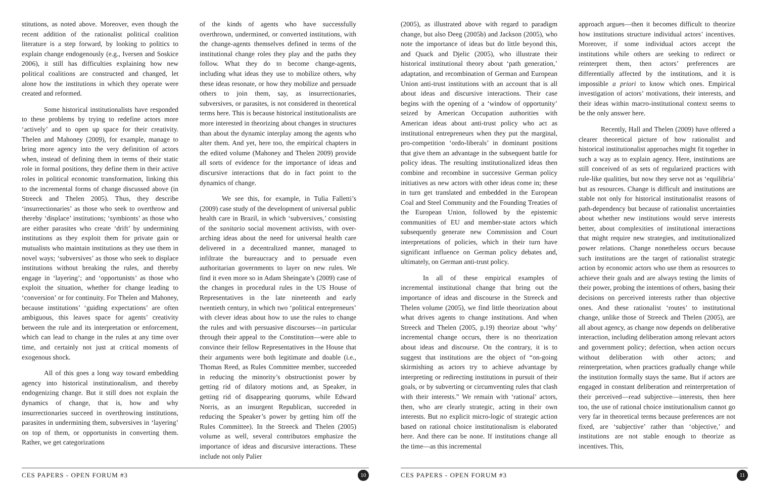stitutions, as noted above. Moreover, even though the recent addition of the rationalist political coalition literature is a step forward, by looking to politics to explain change endogenously (e.g., Iversen and Soskice 2006), it still has difficulties explaining how new political coalitions are constructed and changed, let alone how the institutions in which they operate were created and reformed.
Some historical institutionalists have responded to these problems by trying to redefine actors more ‘actively’ and to open up space for their creativity. Thelen and Mahoney (2009), for example, manage to bring more agency into the very definition of actors when, instead of defining them in terms of their static role in formal positions, they define them in their active roles in political economic transformation, linking this to the incremental forms of change discussed above (in Streeck and Thelen 2005). Thus, they describe ‘insurrectionaries’ as those who seek to overthrow and thereby ‘displace’ institutions; ‘symbionts’ as those who are either parasites who create ‘drift’ by undermining institutions as they exploit them for private gain or mutualists who maintain institutions as they use them in novel ways; ‘subversives’ as those who seek to displace institutions without breaking the rules, and thereby engage in ‘layering’; and ‘opportunists’ as those who exploit the situation, whether for change leading to ‘conversion’ or for continuity. For Thelen and Mahoney, because institutions’ ‘guiding expectations’ are often ambiguous, this leaves space for agents’ creativity between the rule and its interpretation or enforcement, which can lead to change in the rules at any time over time, and certainly not just at critical moments of exogenous shock.
All of this goes a long way toward embedding agency into historical institutionalism, and thereby endogenizing change. But it still does not explain the dynamics of change, that is, how and why insurrectionaries succeed in overthrowing institutions, parasites in undermining them, subversives in ‘layering’ on top of them, or opportunists in converting them. Rather, we get categorizations
of the kinds of agents who have successfully overthrown, undermined, or converted institutions, with the change-agents themselves defined in terms of the institutional change roles they play and the paths they follow. What they do to become change-agents, including what ideas they use to mobilize others, why these ideas resonate, or how they mobilize and persuade others to join them, say, as insurrectionaries, subversives, or parasites, is not considered in theoretical terms here. This is because historical institutionalists are more interested in theorizing about changes in structures than about the dynamic interplay among the agents who alter them. And yet, here too, the empirical chapters in the edited volume (Mahoney and Thelen 2009) provide all sorts of evidence for the importance of ideas and discursive interactions that do in fact point to the dynamics of change.
We see this, for example, in Tulia Falletti’s (2009) case study of the development of universal public health care in Brazil, in which ‘subversives,’ consisting of the sanitario social movement activists, with over-arching ideas about the need for universal health care delivered in a decentralized manner, managed to infiltrate the bureaucracy and to persuade even authoritarian governments to layer on new rules. We find it even more so in Adam Sheingate’s (2009) case of the changes in procedural rules in the US House of Representatives in the late nineteenth and early twentieth century, in which two ‘political entrepreneurs’ with clever ideas about how to use the rules to change the rules and with persuasive discourses—in particular through their appeal to the Constitution—were able to convince their fellow Representatives in the House that their arguments were both legitimate and doable (i.e., Thomas Reed, as Rules Committee member, succeeded in reducing the minority’s obstructionist power by getting rid of dilatory motions and, as Speaker, in getting rid of disappearing quorums, while Edward Norris, as an insurgent Republican, succeeded in reducing the Speaker’s power by getting him off the Rules Committee). In the Streeck and Thelen (2005) volume as well, several contributors emphasize the importance of ideas and discursive interactions. These include not only Palier
CES PAPERS - OPEN FORUM #3 10
(2005), as illustrated above with regard to paradigm change, but also Deeg (2005b) and Jackson (2005), who note the importance of ideas but do little beyond this, and Quack and Djelic (2005), who illustrate their historical institutional theory about ‘path generation,’ adaptation, and recombination of German and European Union anti-trust institutions with an account that is all about ideas and discursive interactions. Their case begins with the opening of a ‘window of opportunity’ seized by American Occupation authorities with American ideas about anti-trust policy who act as institutional entrepreneurs when they put the marginal, pro-competition ‘ordo-liberals’ in dominant positions that give them an advantage in the subsequent battle for policy ideas. The resulting institutionalized ideas then combine and recombine in successive German policy initiatives as new actors with other ideas come in; these in turn get translated and embedded in the European Coal and Steel Community and the Founding Treaties of the European Union, followed by the epistemic communities of EU and member-state actors which subsequently generate new Commission and Court interpretations of policies, which in their turn have significant influence on German policy debates and, ultimately, on German anti-trust policy.
In all of these empirical examples of incremental institutional change that bring out the importance of ideas and discourse in the Streeck and Thelen volume (2005), we find little theorization about what drives agents to change institutions. And when Streeck and Thelen (2005, p.19) theorize about ‘why’ incremental change occurs, there is no theorization about ideas and discourse. On the contrary, it is to suggest that institutions are the object of “on-going skirmishing as actors try to achieve advantage by interpreting or redirecting institutions in pursuit of their goals, or by subverting or circumventing rules that clash with their interests.” We remain with ‘rational’ actors, then, who are clearly strategic, acting in their own interests. But no explicit micro-logic of strategic action based on rational choice institutionalism is elaborated here. And there can be none. If institutions change all the time—as this incremental
approach argues—then it becomes difficult to theorize how institutions structure individual actors’ incentives. Moreover, if some individual actors accept the institutions while others are seeking to redirect or reinterpret them, then actors’ preferences are differentially affected by the institutions, and it is impossible a priori to know which ones. Empirical investigation of actors’ motivations, their interests, and their ideas within macro-institutional context seems to be the only answer here.
Recently, Hall and Thelen (2009) have offered a clearer theoretical picture of how rationalist and historical institutionalist approaches might fit together in such a way as to explain agency. Here, institutions are still conceived of as sets of regularized practices with rule-like qualities, but now they serve not as ‘equilibria’ but as resources. Change is difficult and institutions are stable not only for historical institutionalist reasons of path-dependency but because of rationalist uncertainties about whether new institutions would serve interests better, about complexities of institutional interactions that might require new strategies, and institutionalized power relations. Change nonetheless occurs because such institutions are the target of rationalist strategic action by economic actors who use them as resources to achieve their goals and are always testing the limits of their power, probing the intentions of others, basing their decisions on perceived interests rather than objective ones. And these rationalist ‘routes’ to institutional change, unlike those of Streeck and Thelen (2005), are all about agency, as change now depends on deliberative interaction, including deliberation among relevant actors and government policy; defection, when action occurs without deliberation with other actors; and reinterpretation, when practices gradually change while the institution formally stays the same. But if actors are engaged in constant deliberation and reinterpretation of their perceived—read subjective—interests, then here too, the use of rational choice institutionalism cannot go very far in theoretical terms because preferences are not fixed, are ‘subjective’ rather than ‘objective,’ and institutions are not stable enough to theorize as incentives. This,
CES PAPERS - OPEN FORUM #3 11